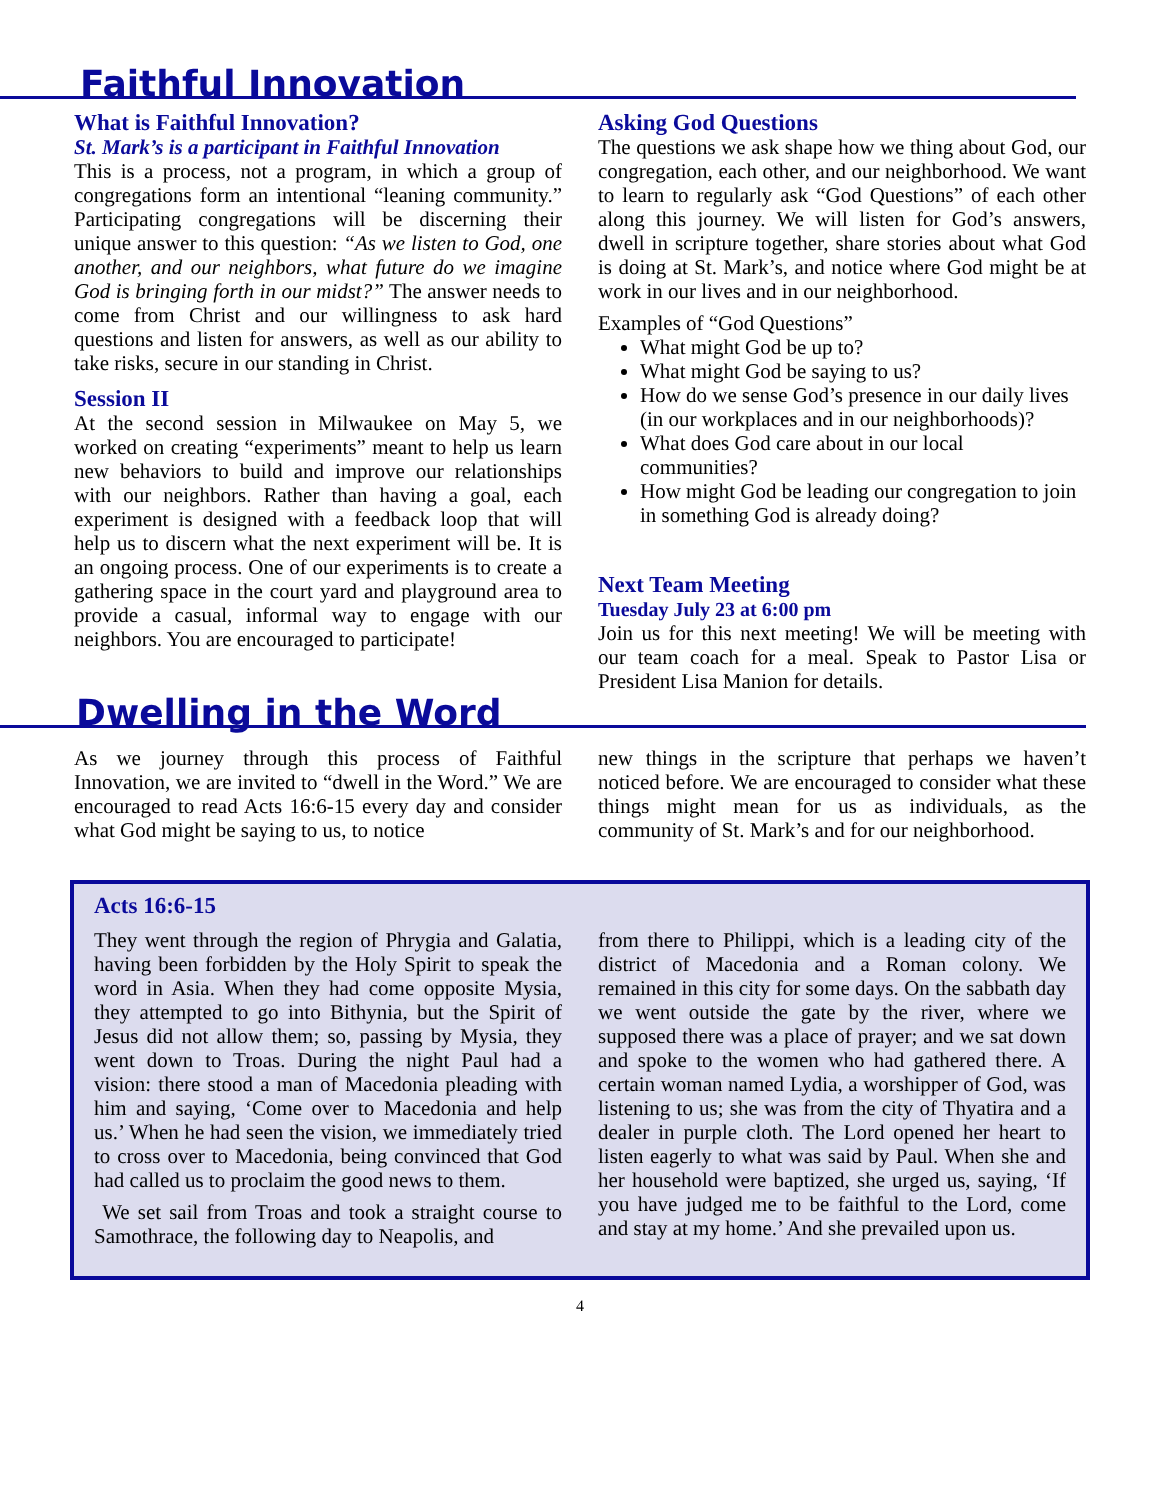Faithful Innovation
What is Faithful Innovation?
St. Mark’s is a participant in Faithful Innovation
This is a process, not a program, in which a group of congregations form an intentional “leaning community.” Participating congregations will be discerning their unique answer to this question: “As we listen to God, one another, and our neighbors, what future do we imagine God is bringing forth in our midst?” The answer needs to come from Christ and our willingness to ask hard questions and listen for answers, as well as our ability to take risks, secure in our standing in Christ.
Session II
At the second session in Milwaukee on May 5, we worked on creating “experiments” meant to help us learn new behaviors to build and improve our relationships with our neighbors. Rather than having a goal, each experiment is designed with a feedback loop that will help us to discern what the next experiment will be. It is an ongoing process. One of our experiments is to create a gathering space in the court yard and playground area to provide a casual, informal way to engage with our neighbors. You are encouraged to participate!
Asking God Questions
The questions we ask shape how we thing about God, our congregation, each other, and our neighborhood. We want to learn to regularly ask “God Questions” of each other along this journey. We will listen for God’s answers, dwell in scripture together, share stories about what God is doing at St. Mark’s, and notice where God might be at work in our lives and in our neighborhood.
Examples of “God Questions”
What might God be up to?
What might God be saying to us?
How do we sense God’s presence in our daily lives (in our workplaces and in our neighborhoods)?
What does God care about in our local communities?
How might God be leading our congregation to join in something God is already doing?
Next Team Meeting
Tuesday July 23 at 6:00 pm
Join us for this next meeting! We will be meeting with our team coach for a meal. Speak to Pastor Lisa or President Lisa Manion for details.
Dwelling in the Word
As we journey through this process of Faithful Innovation, we are invited to “dwell in the Word.” We are encouraged to read Acts 16:6-15 every day and consider what God might be saying to us, to notice
new things in the scripture that perhaps we haven’t noticed before. We are encouraged to consider what these things might mean for us as individuals, as the community of St. Mark’s and for our neighborhood.
Acts 16:6-15
They went through the region of Phrygia and Galatia, having been forbidden by the Holy Spirit to speak the word in Asia. When they had come opposite Mysia, they attempted to go into Bithynia, but the Spirit of Jesus did not allow them; so, passing by Mysia, they went down to Troas. During the night Paul had a vision: there stood a man of Macedonia pleading with him and saying, ‘Come over to Macedonia and help us.’ When he had seen the vision, we immediately tried to cross over to Macedonia, being convinced that God had called us to proclaim the good news to them.
We set sail from Troas and took a straight course to Samothrace, the following day to Neapolis, and
from there to Philippi, which is a leading city of the district of Macedonia and a Roman colony. We remained in this city for some days. On the sabbath day we went outside the gate by the river, where we supposed there was a place of prayer; and we sat down and spoke to the women who had gathered there. A certain woman named Lydia, a worshipper of God, was listening to us; she was from the city of Thyatira and a dealer in purple cloth. The Lord opened her heart to listen eagerly to what was said by Paul. When she and her household were baptized, she urged us, saying, ‘If you have judged me to be faithful to the Lord, come and stay at my home.’ And she prevailed upon us.
4